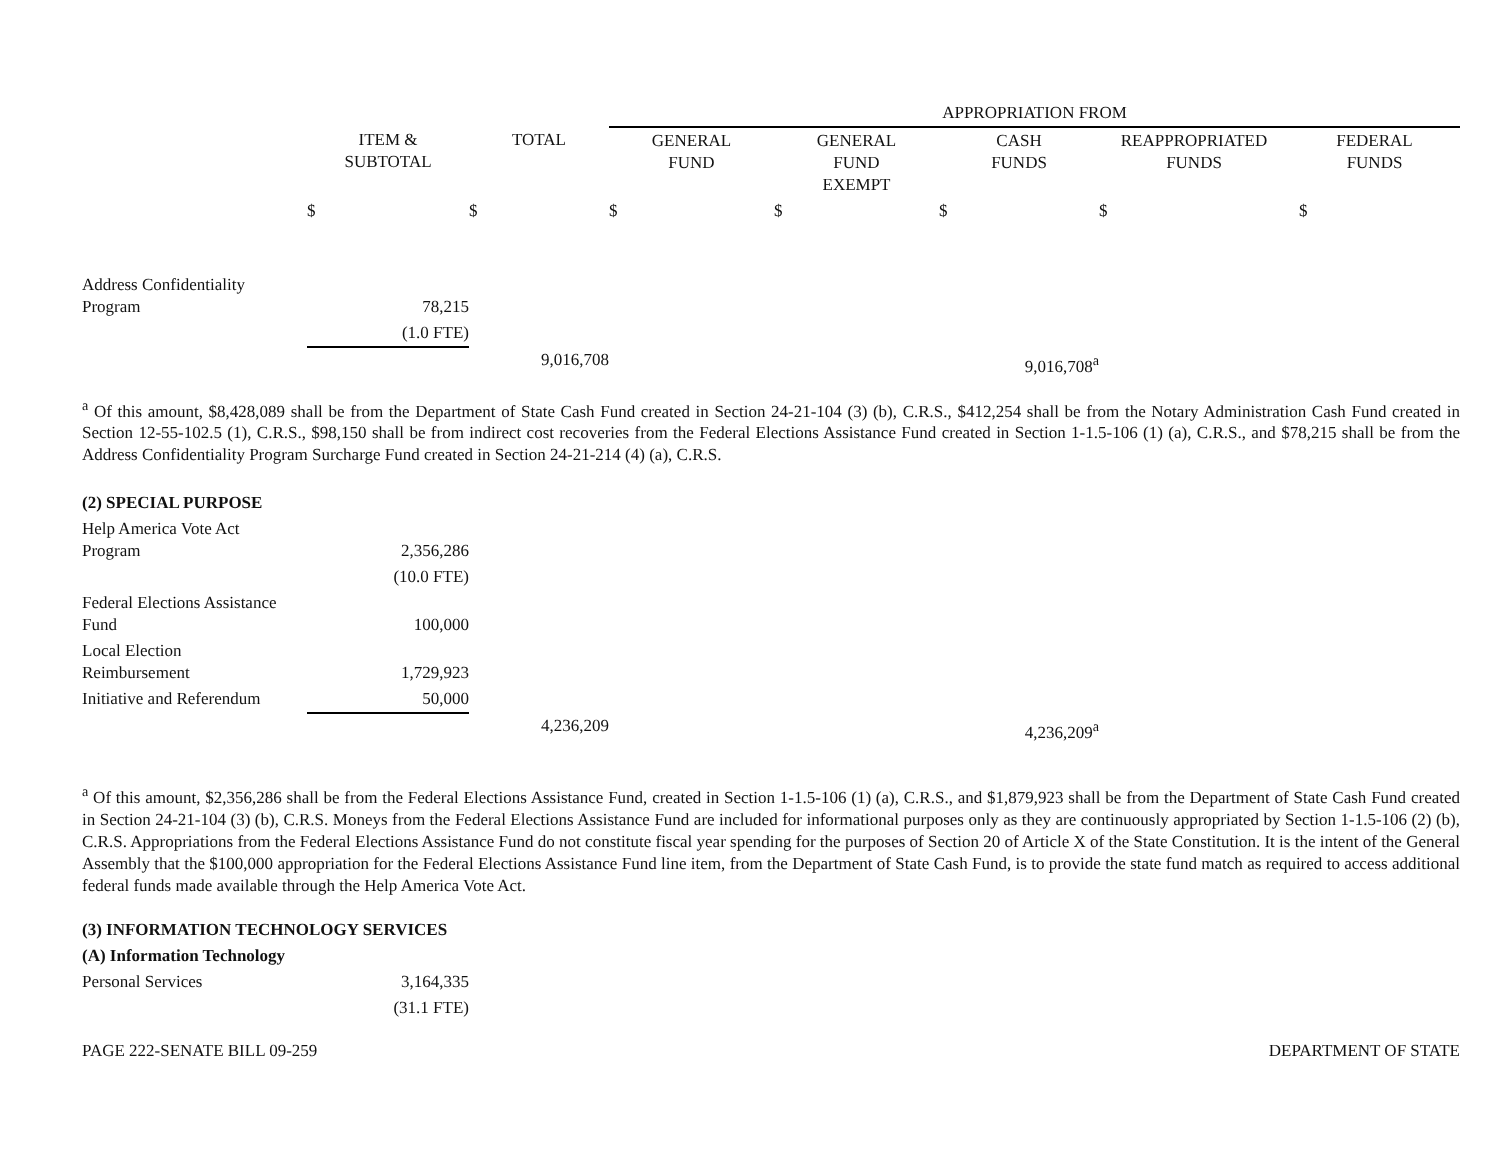| | | | APPROPRIATION FROM | | | | |
| | ITEM & SUBTOTAL | TOTAL | GENERAL FUND | GENERAL FUND EXEMPT | CASH FUNDS | REAPPROPRIATED FUNDS | FEDERAL FUNDS |
| | $ | $ | $ | $ | $ | $ | $ |
| Address Confidentiality Program | 78,215 | | | | | | |
| | (1.0 FTE) | | | | | | |
| | | 9,016,708 | | | 9,016,708<sup>a</sup> | | |
<sup>a</sup> Of this amount, $8,428,089 shall be from the Department of State Cash Fund created in Section 24-21-104 (3) (b), C.R.S., $412,254 shall be from the Notary Administration Cash Fund created in Section 12-55-102.5 (1), C.R.S., $98,150 shall be from indirect cost recoveries from the Federal Elections Assistance Fund created in Section 1-1.5-106 (1) (a), C.R.S., and $78,215 shall be from the Address Confidentiality Program Surcharge Fund created in Section 24-21-214 (4) (a), C.R.S.
| (2) SPECIAL PURPOSE | | | | | | | |
| Help America Vote Act Program | 2,356,286 | | | | | | |
| | (10.0 FTE) | | | | | | |
| Federal Elections Assistance Fund | 100,000 | | | | | | |
| Local Election Reimbursement | 1,729,923 | | | | | | |
| Initiative and Referendum | 50,000 | | | | | | |
| | | 4,236,209 | | | 4,236,209<sup>a</sup> | | |
<sup>a</sup> Of this amount, $2,356,286 shall be from the Federal Elections Assistance Fund, created in Section 1-1.5-106 (1) (a), C.R.S., and $1,879,923 shall be from the Department of State Cash Fund created in Section 24-21-104 (3) (b), C.R.S. Moneys from the Federal Elections Assistance Fund are included for informational purposes only as they are continuously appropriated by Section 1-1.5-106 (2) (b), C.R.S. Appropriations from the Federal Elections Assistance Fund do not constitute fiscal year spending for the purposes of Section 20 of Article X of the State Constitution. It is the intent of the General Assembly that the $100,000 appropriation for the Federal Elections Assistance Fund line item, from the Department of State Cash Fund, is to provide the state fund match as required to access additional federal funds made available through the Help America Vote Act.
| (3) INFORMATION TECHNOLOGY SERVICES | | |
| (A) Information Technology | | |
| Personal Services | 3,164,335 | |
| | (31.1 FTE) | |
PAGE 222-SENATE BILL 09-259 DEPARTMENT OF STATE